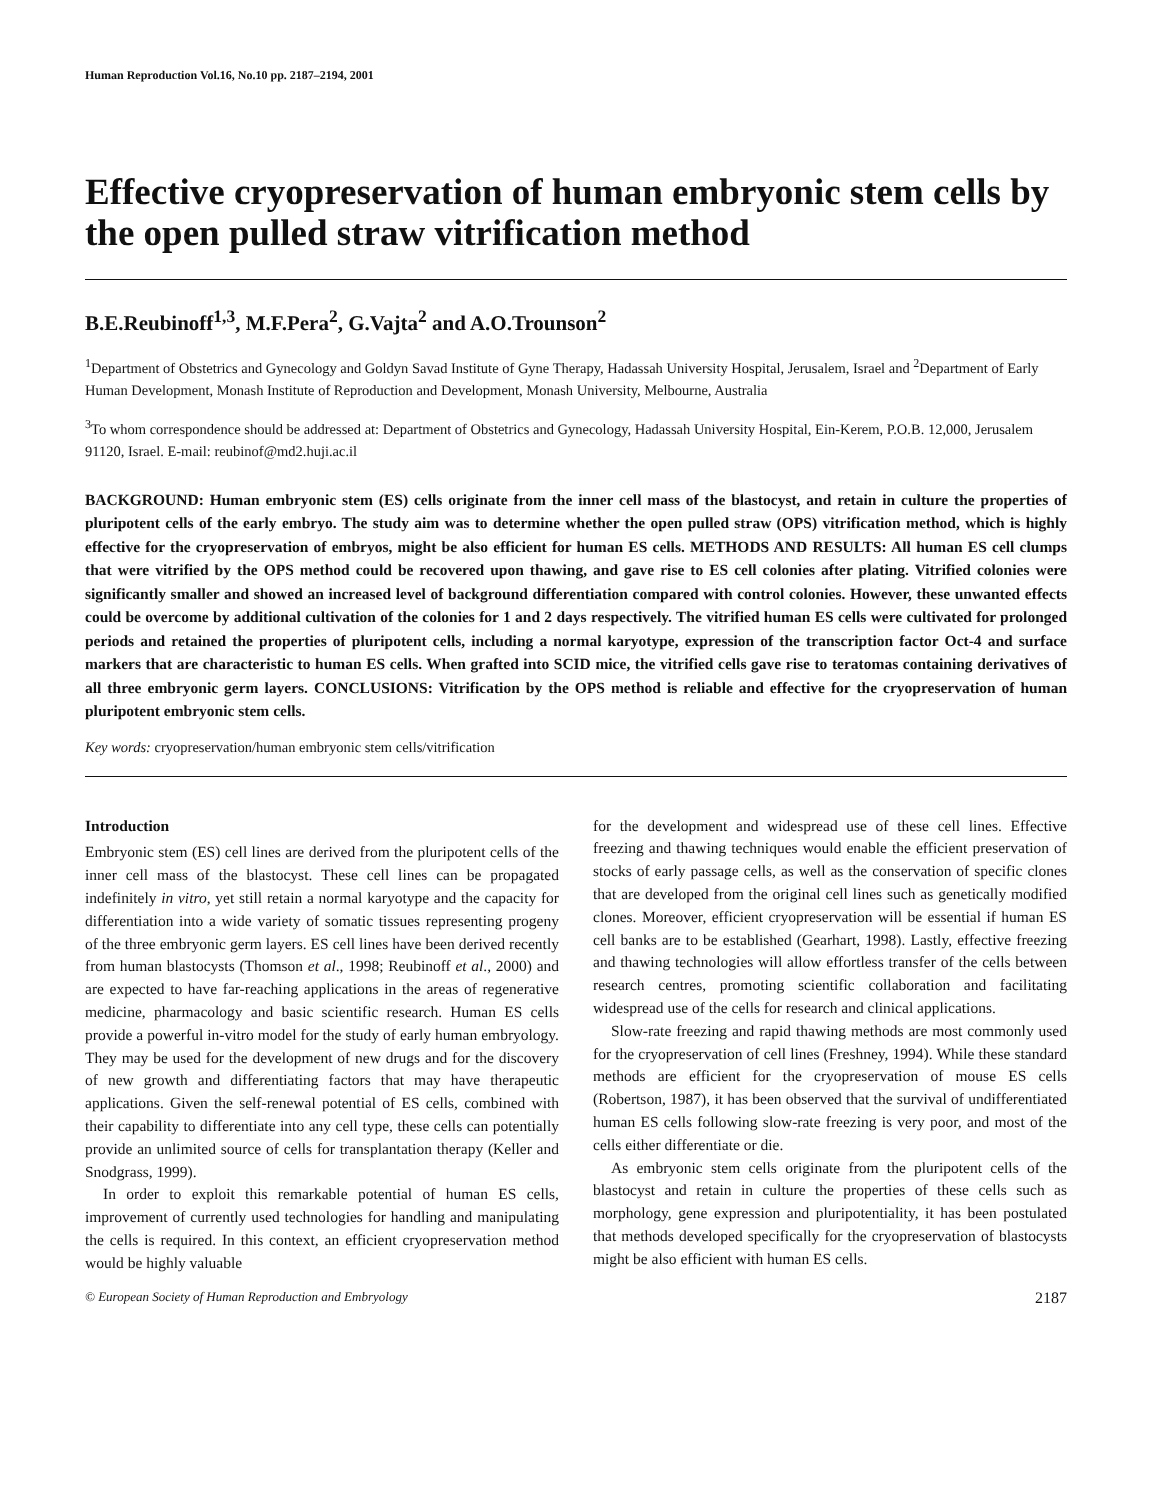Human Reproduction Vol.16, No.10 pp. 2187–2194, 2001
Effective cryopreservation of human embryonic stem cells by the open pulled straw vitrification method
B.E.Reubinoff<sup>1,3</sup>, M.F.Pera<sup>2</sup>, G.Vajta<sup>2</sup> and A.O.Trounson<sup>2</sup>
<sup>1</sup> Department of Obstetrics and Gynecology and Goldyn Savad Institute of Gyne Therapy, Hadassah University Hospital, Jerusalem, Israel and <sup>2</sup>Department of Early Human Development, Monash Institute of Reproduction and Development, Monash University, Melbourne, Australia
<sup>3</sup> To whom correspondence should be addressed at: Department of Obstetrics and Gynecology, Hadassah University Hospital, Ein-Kerem, P.O.B. 12,000, Jerusalem 91120, Israel. E-mail: reubinof@md2.huji.ac.il
BACKGROUND: Human embryonic stem (ES) cells originate from the inner cell mass of the blastocyst, and retain in culture the properties of pluripotent cells of the early embryo. The study aim was to determine whether the open pulled straw (OPS) vitrification method, which is highly effective for the cryopreservation of embryos, might be also efficient for human ES cells. METHODS AND RESULTS: All human ES cell clumps that were vitrified by the OPS method could be recovered upon thawing, and gave rise to ES cell colonies after plating. Vitrified colonies were significantly smaller and showed an increased level of background differentiation compared with control colonies. However, these unwanted effects could be overcome by additional cultivation of the colonies for 1 and 2 days respectively. The vitrified human ES cells were cultivated for prolonged periods and retained the properties of pluripotent cells, including a normal karyotype, expression of the transcription factor Oct-4 and surface markers that are characteristic to human ES cells. When grafted into SCID mice, the vitrified cells gave rise to teratomas containing derivatives of all three embryonic germ layers. CONCLUSIONS: Vitrification by the OPS method is reliable and effective for the cryopreservation of human pluripotent embryonic stem cells.
Key words: cryopreservation/human embryonic stem cells/vitrification
Introduction
Embryonic stem (ES) cell lines are derived from the pluripotent cells of the inner cell mass of the blastocyst. These cell lines can be propagated indefinitely in vitro, yet still retain a normal karyotype and the capacity for differentiation into a wide variety of somatic tissues representing progeny of the three embryonic germ layers. ES cell lines have been derived recently from human blastocysts (Thomson et al., 1998; Reubinoff et al., 2000) and are expected to have far-reaching applications in the areas of regenerative medicine, pharmacology and basic scientific research. Human ES cells provide a powerful in-vitro model for the study of early human embryology. They may be used for the development of new drugs and for the discovery of new growth and differentiating factors that may have therapeutic applications. Given the self-renewal potential of ES cells, combined with their capability to differentiate into any cell type, these cells can potentially provide an unlimited source of cells for transplantation therapy (Keller and Snodgrass, 1999).
In order to exploit this remarkable potential of human ES cells, improvement of currently used technologies for handling and manipulating the cells is required. In this context, an efficient cryopreservation method would be highly valuable
for the development and widespread use of these cell lines. Effective freezing and thawing techniques would enable the efficient preservation of stocks of early passage cells, as well as the conservation of specific clones that are developed from the original cell lines such as genetically modified clones. Moreover, efficient cryopreservation will be essential if human ES cell banks are to be established (Gearhart, 1998). Lastly, effective freezing and thawing technologies will allow effortless transfer of the cells between research centres, promoting scientific collaboration and facilitating widespread use of the cells for research and clinical applications.
Slow-rate freezing and rapid thawing methods are most commonly used for the cryopreservation of cell lines (Freshney, 1994). While these standard methods are efficient for the cryopreservation of mouse ES cells (Robertson, 1987), it has been observed that the survival of undifferentiated human ES cells following slow-rate freezing is very poor, and most of the cells either differentiate or die.
As embryonic stem cells originate from the pluripotent cells of the blastocyst and retain in culture the properties of these cells such as morphology, gene expression and pluripotentiality, it has been postulated that methods developed specifically for the cryopreservation of blastocysts might be also efficient with human ES cells.
© European Society of Human Reproduction and Embryology 2187